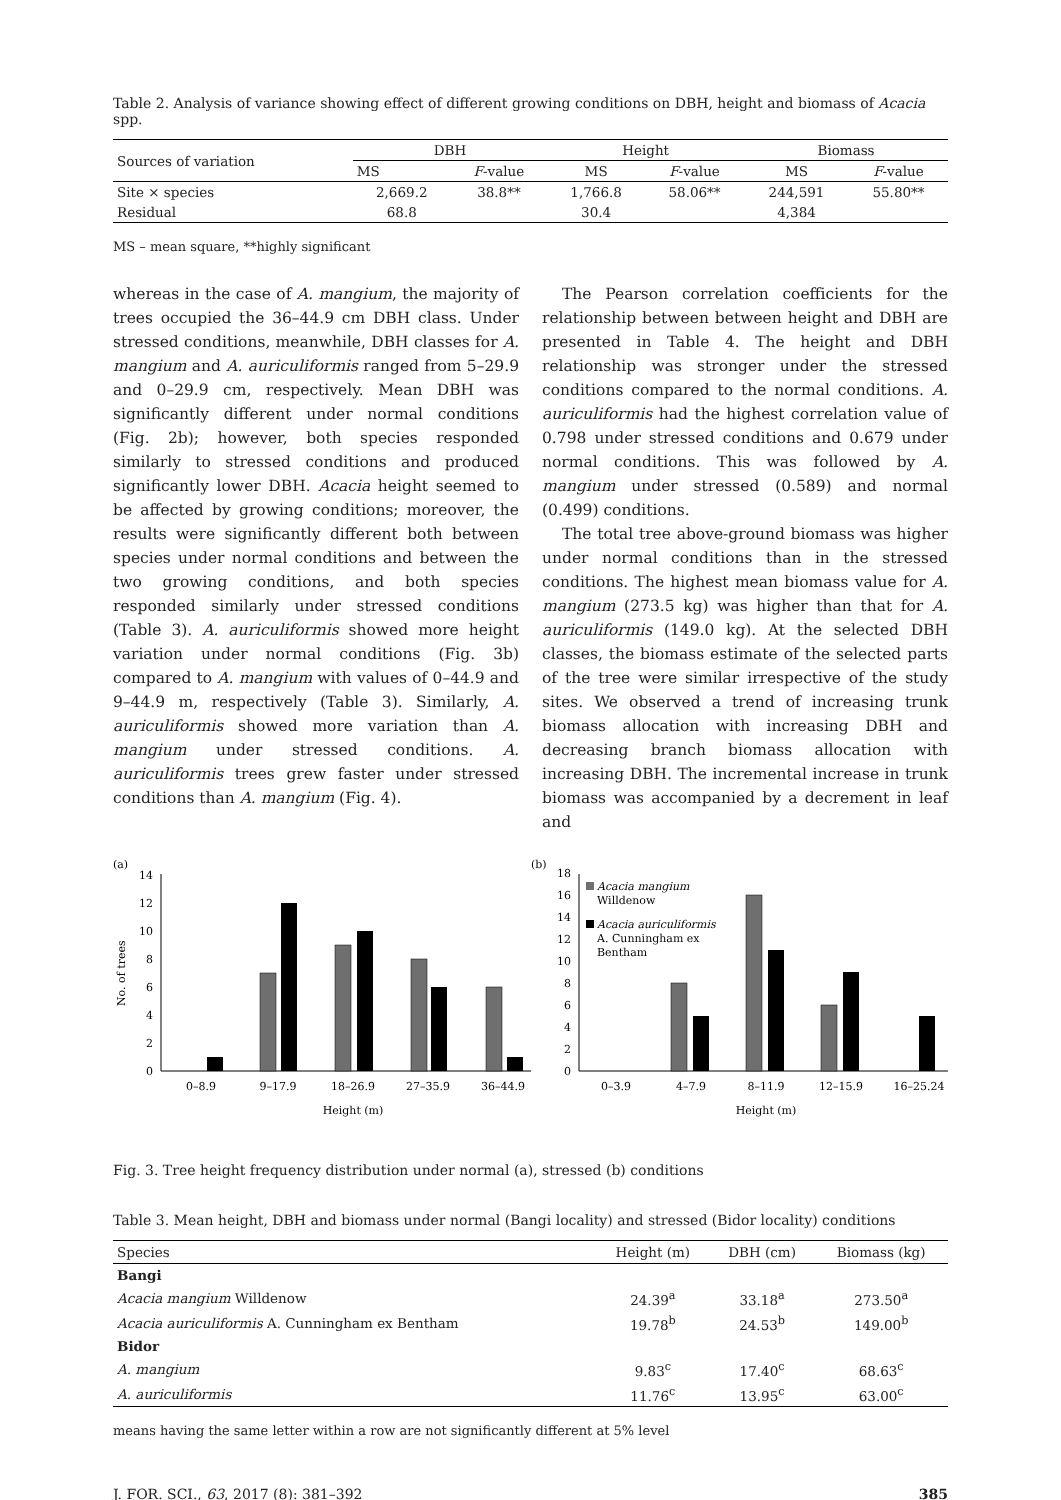Table 2. Analysis of variance showing effect of different growing conditions on DBH, height and biomass of Acacia spp.
| Sources of variation | DBH | | Height | | Biomass | |
| --- | --- | --- | --- | --- | --- | --- |
| | MS | F -value | MS | F -value | MS | F -value |
| Site × species | 2,669.2 | 38.8** | 1,766.8 | 58.06** | 244,591 | 55.80** |
| Residual | 68.8 | | 30.4 | | 4,384 | |
MS – mean square, **highly significant
whereas in the case of A. mangium, the majority of trees occupied the 36–44.9 cm DBH class. Under stressed conditions, meanwhile, DBH classes for A. mangium and A. auriculiformis ranged from 5–29.9 and 0–29.9 cm, respectively. Mean DBH was significantly different under normal conditions (Fig. 2b); however, both species responded similarly to stressed conditions and produced significantly lower DBH. Acacia height seemed to be affected by growing conditions; moreover, the results were significantly different both between species under normal conditions and between the two growing conditions, and both species responded similarly under stressed conditions (Table 3). A. auriculiformis showed more height variation under normal conditions (Fig. 3b) compared to A. mangium with values of 0–44.9 and 9–44.9 m, respectively (Table 3). Similarly, A. auriculiformis showed more variation than A. mangium under stressed conditions. A. auriculiformis trees grew faster under stressed conditions than A. mangium (Fig. 4).
The Pearson correlation coefficients for the relationship between between height and DBH are presented in Table 4. The height and DBH relationship was stronger under the stressed conditions compared to the normal conditions. A. auriculiformis had the highest correlation value of 0.798 under stressed conditions and 0.679 under normal conditions. This was followed by A. mangium under stressed (0.589) and normal (0.499) conditions.
The total tree above-ground biomass was higher under normal conditions than in the stressed conditions. The highest mean biomass value for A. mangium (273.5 kg) was higher than that for A. auriculiformis (149.0 kg). At the selected DBH classes, the biomass estimate of the selected parts of the tree were similar irrespective of the study sites. We observed a trend of increasing trunk biomass allocation with increasing DBH and decreasing branch biomass allocation with increasing DBH. The incremental increase in trunk biomass was accompanied by a decrement in leaf and
(a)
0
2
4
6
8
10
12
14
No. of trees
0–8.9
9–17.9
18–26.9
27–35.9
36–44.9
Height (m)
(b)
0
2
4
6
8
10
12
14
16
18
Acacia mangium
Willdenow
Acacia auriculiformis
A. Cunningham ex
Bentham
0–3.9
4–7.9
8–11.9
12–15.9
16–25.24
Height (m)
Fig. 3. Tree height frequency distribution under normal (a), stressed (b) conditions
Table 3. Mean height, DBH and biomass under normal (Bangi locality) and stressed (Bidor locality) conditions
| Species | Height (m) | DBH (cm) | Biomass (kg) |
| --- | --- | --- | --- |
| Bangi | | | |
| Acacia mangium Willdenow | 24.39<sup>a</sup> | 33.18<sup>a</sup> | 273.50<sup>a</sup> |
| Acacia auriculiformis A. Cunningham ex Bentham | 19.78<sup>b</sup> | 24.53<sup>b</sup> | 149.00<sup>b</sup> |
| Bidor | | | |
| A. mangium | 9.83<sup>c</sup> | 17.40<sup>c</sup> | 68.63<sup>c</sup> |
| A. auriculiformis | 11.76<sup>c</sup> | 13.95<sup>c</sup> | 63.00<sup>c</sup> |
means having the same letter within a row are not significantly different at 5% level
J. FOR. SCI., 63, 2017 (8): 381–392 385